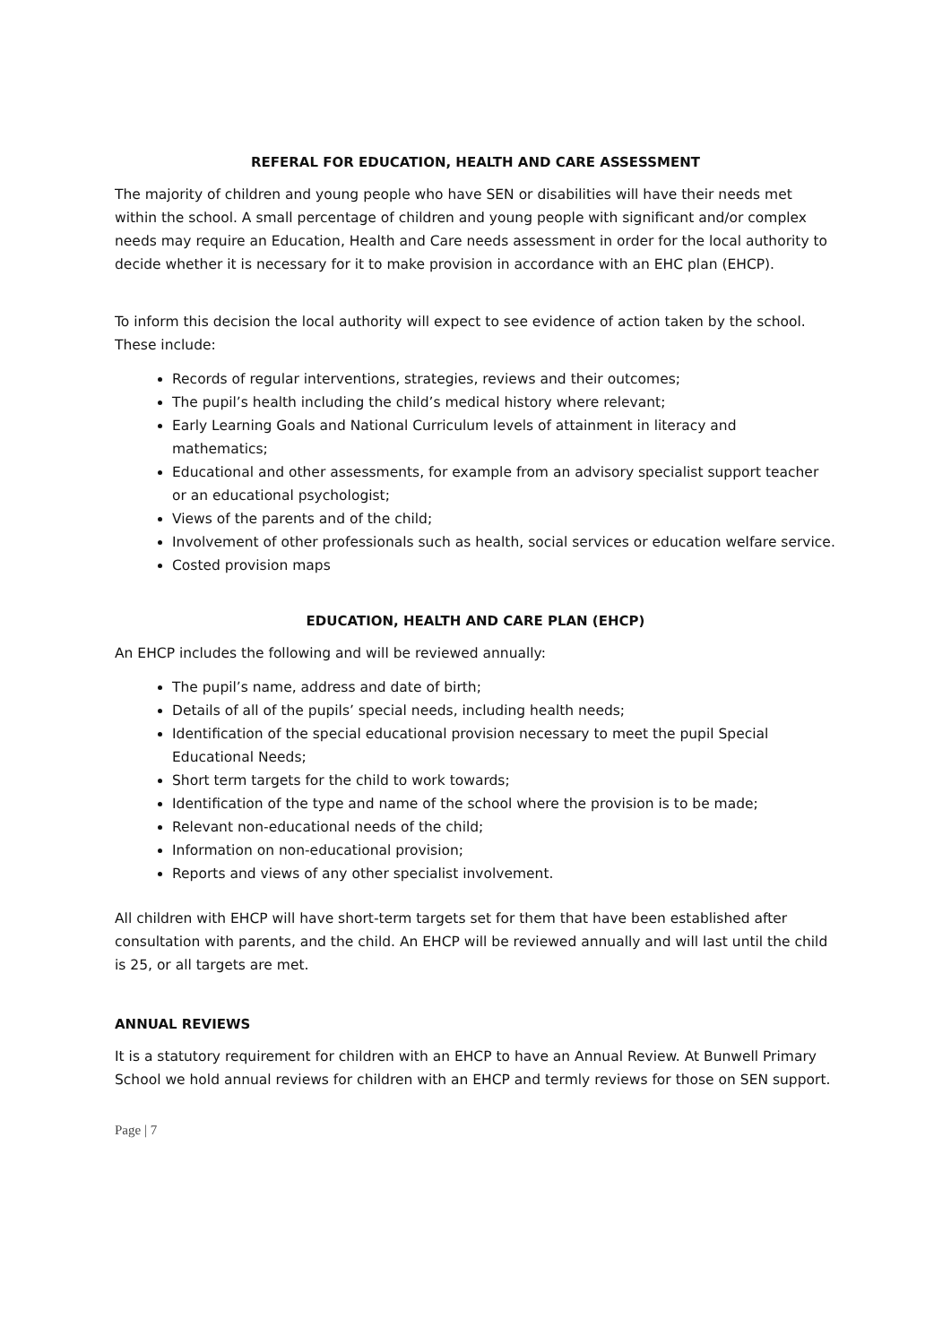REFERAL FOR EDUCATION, HEALTH AND CARE ASSESSMENT
The majority of children and young people who have SEN or disabilities will have their needs met within the school. A small percentage of children and young people with significant and/or complex needs may require an Education, Health and Care needs assessment in order for the local authority to decide whether it is necessary for it to make provision in accordance with an EHC plan (EHCP).
To inform this decision the local authority will expect to see evidence of action taken by the school. These include:
Records of regular interventions, strategies, reviews and their outcomes;
The pupil’s health including the child’s medical history where relevant;
Early Learning Goals and National Curriculum levels of attainment in literacy and mathematics;
Educational and other assessments, for example from an advisory specialist support teacher or an educational psychologist;
Views of the parents and of the child;
Involvement of other professionals such as health, social services or education welfare service.
Costed provision maps
EDUCATION, HEALTH AND CARE PLAN (EHCP)
An EHCP includes the following and will be reviewed annually:
The pupil’s name, address and date of birth;
Details of all of the pupils’ special needs, including health needs;
Identification of the special educational provision necessary to meet the pupil Special Educational Needs;
Short term targets for the child to work towards;
Identification of the type and name of the school where the provision is to be made;
Relevant non-educational needs of the child;
Information on non-educational provision;
Reports and views of any other specialist involvement.
All children with EHCP will have short-term targets set for them that have been established after consultation with parents, and the child. An EHCP will be reviewed annually and will last until the child is 25, or all targets are met.
ANNUAL REVIEWS
It is a statutory requirement for children with an EHCP to have an Annual Review. At Bunwell Primary School we hold annual reviews for children with an EHCP and termly reviews for those on SEN support.
Page | 7